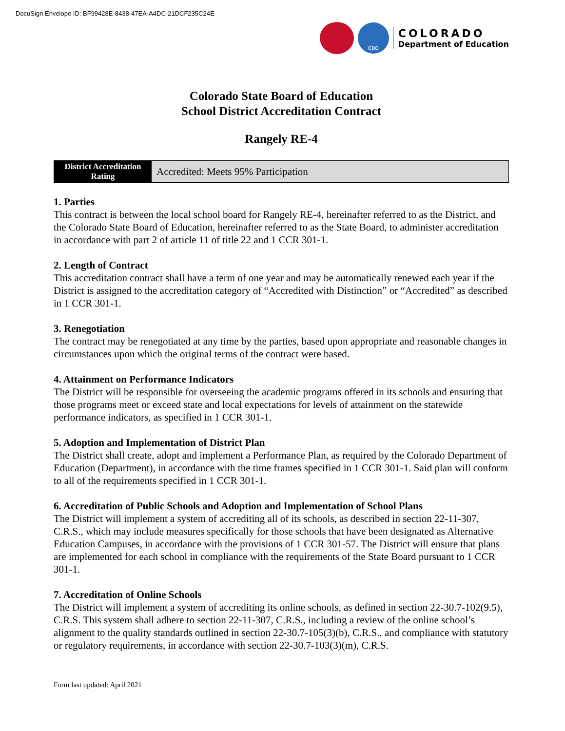DocuSign Envelope ID: BF99428E-8438-47EA-A4DC-21DCF235C24E
CDE
COLORADO
Department of Education
Colorado State Board of Education
School District Accreditation Contract
Rangely RE-4
| District Accreditation Rating | Accredited: Meets 95% Participation |
1. Parties
This contract is between the local school board for Rangely RE-4, hereinafter referred to as the District, and the Colorado State Board of Education, hereinafter referred to as the State Board, to administer accreditation in accordance with part 2 of article 11 of title 22 and 1 CCR 301-1.
2. Length of Contract
This accreditation contract shall have a term of one year and may be automatically renewed each year if the District is assigned to the accreditation category of “Accredited with Distinction” or “Accredited” as described in 1 CCR 301-1.
3. Renegotiation
The contract may be renegotiated at any time by the parties, based upon appropriate and reasonable changes in circumstances upon which the original terms of the contract were based.
4. Attainment on Performance Indicators
The District will be responsible for overseeing the academic programs offered in its schools and ensuring that those programs meet or exceed state and local expectations for levels of attainment on the statewide performance indicators, as specified in 1 CCR 301-1.
5. Adoption and Implementation of District Plan
The District shall create, adopt and implement a Performance Plan, as required by the Colorado Department of Education (Department), in accordance with the time frames specified in 1 CCR 301-1. Said plan will conform to all of the requirements specified in 1 CCR 301-1.
6. Accreditation of Public Schools and Adoption and Implementation of School Plans
The District will implement a system of accrediting all of its schools, as described in section 22-11-307, C.R.S., which may include measures specifically for those schools that have been designated as Alternative Education Campuses, in accordance with the provisions of 1 CCR 301-57. The District will ensure that plans are implemented for each school in compliance with the requirements of the State Board pursuant to 1 CCR 301-1.
7. Accreditation of Online Schools
The District will implement a system of accrediting its online schools, as defined in section 22-30.7-102(9.5), C.R.S. This system shall adhere to section 22-11-307, C.R.S., including a review of the online school’s alignment to the quality standards outlined in section 22-30.7-105(3)(b), C.R.S., and compliance with statutory or regulatory requirements, in accordance with section 22-30.7-103(3)(m), C.R.S.
Form last updated: April 2021